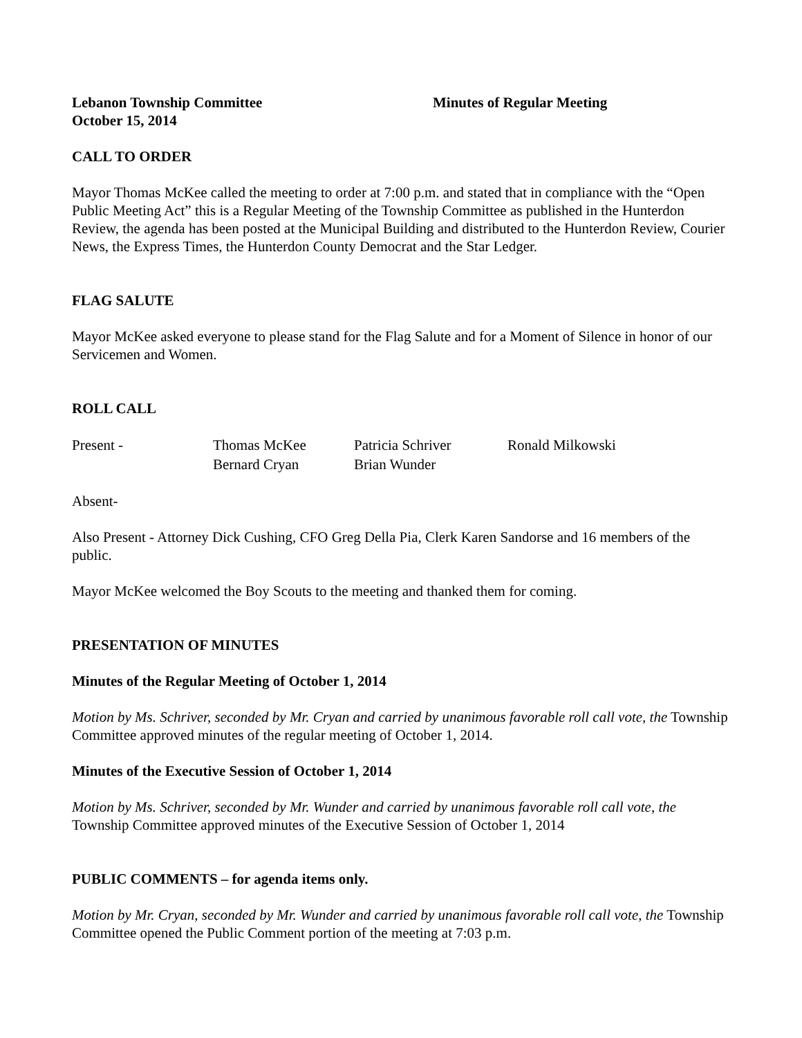Lebanon Township Committee
October 15, 2014
Minutes of Regular Meeting
CALL TO ORDER
Mayor Thomas McKee called the meeting to order at 7:00 p.m. and stated that in compliance with the “Open Public Meeting Act” this is a Regular Meeting of the Township Committee as published in the Hunterdon Review, the agenda has been posted at the Municipal Building and distributed to the Hunterdon Review, Courier News, the Express Times, the Hunterdon County Democrat and the Star Ledger.
FLAG SALUTE
Mayor McKee asked everyone to please stand for the Flag Salute and for a Moment of Silence in honor of our Servicemen and Women.
ROLL CALL
| Present - | Thomas McKee | Patricia Schriver | Ronald Milkowski |
| | Bernard Cryan | Brian Wunder | |
Absent-
Also Present - Attorney Dick Cushing, CFO Greg Della Pia, Clerk Karen Sandorse and 16 members of the public.
Mayor McKee welcomed the Boy Scouts to the meeting and thanked them for coming.
PRESENTATION OF MINUTES
Minutes of the Regular Meeting of October 1, 2014
Motion by Ms. Schriver, seconded by Mr. Cryan and carried by unanimous favorable roll call vote, the Township Committee approved minutes of the regular meeting of October 1, 2014.
Minutes of the Executive Session of October 1, 2014
Motion by Ms. Schriver, seconded by Mr. Wunder and carried by unanimous favorable roll call vote, the Township Committee approved minutes of the Executive Session of October 1, 2014
PUBLIC COMMENTS – for agenda items only.
Motion by Mr. Cryan, seconded by Mr. Wunder and carried by unanimous favorable roll call vote, the Township Committee opened the Public Comment portion of the meeting at 7:03 p.m.